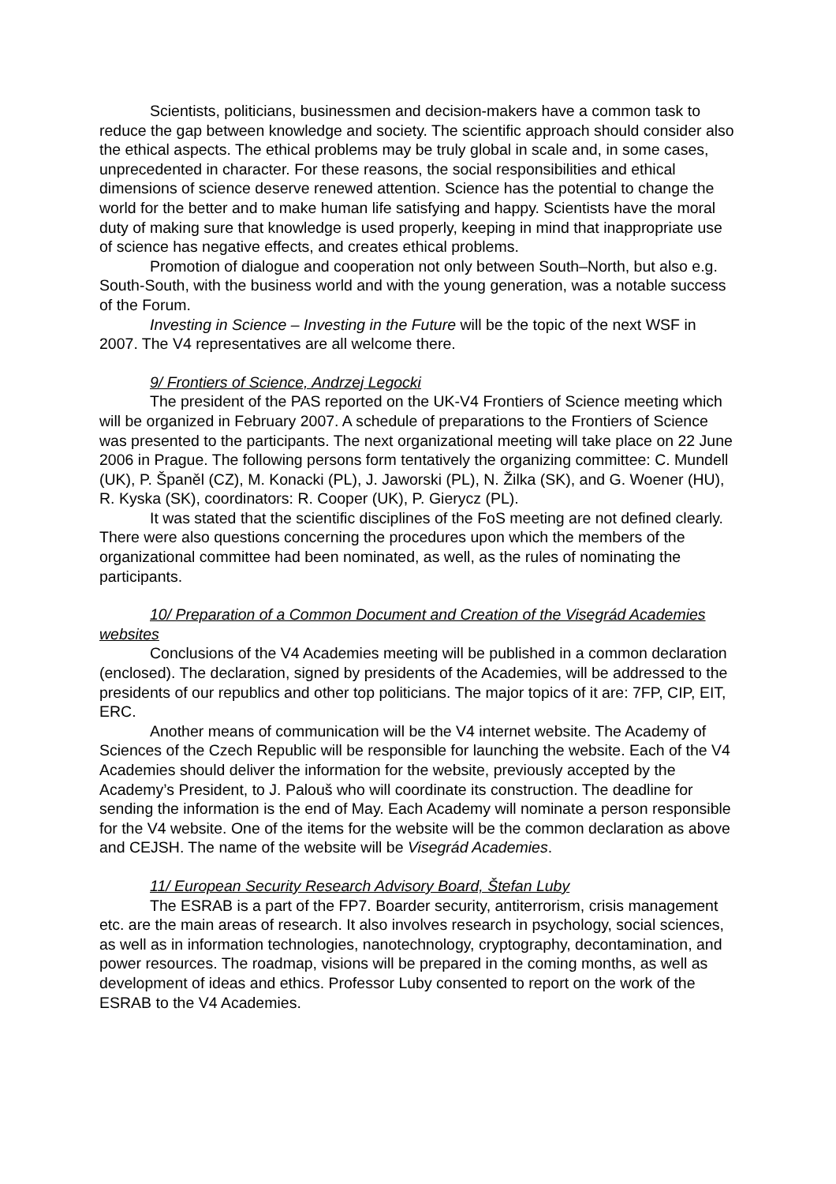Scientists, politicians, businessmen and decision-makers have a common task to reduce the gap between knowledge and society. The scientific approach should consider also the ethical aspects. The ethical problems may be truly global in scale and, in some cases, unprecedented in character. For these reasons, the social responsibilities and ethical dimensions of science deserve renewed attention. Science has the potential to change the world for the better and to make human life satisfying and happy. Scientists have the moral duty of making sure that knowledge is used properly, keeping in mind that inappropriate use of science has negative effects, and creates ethical problems.
Promotion of dialogue and cooperation not only between South–North, but also e.g. South-South, with the business world and with the young generation, was a notable success of the Forum.
Investing in Science – Investing in the Future will be the topic of the next WSF in 2007. The V4 representatives are all welcome there.
9/ Frontiers of Science, Andrzej Legocki
The president of the PAS reported on the UK-V4 Frontiers of Science meeting which will be organized in February 2007. A schedule of preparations to the Frontiers of Science was presented to the participants. The next organizational meeting will take place on 22 June 2006 in Prague. The following persons form tentatively the organizing committee: C. Mundell (UK), P. Španěl (CZ), M. Konacki (PL), J. Jaworski (PL), N. Žilka (SK), and G. Woener (HU), R. Kyska (SK), coordinators: R. Cooper (UK), P. Gierycz (PL).
It was stated that the scientific disciplines of the FoS meeting are not defined clearly. There were also questions concerning the procedures upon which the members of the organizational committee had been nominated, as well, as the rules of nominating the participants.
10/ Preparation of a Common Document and Creation of the Visegrád Academies websites
Conclusions of the V4 Academies meeting will be published in a common declaration (enclosed). The declaration, signed by presidents of the Academies, will be addressed to the presidents of our republics and other top politicians. The major topics of it are: 7FP, CIP, EIT, ERC.
Another means of communication will be the V4 internet website. The Academy of Sciences of the Czech Republic will be responsible for launching the website. Each of the V4 Academies should deliver the information for the website, previously accepted by the Academy’s President, to J. Palouš who will coordinate its construction. The deadline for sending the information is the end of May. Each Academy will nominate a person responsible for the V4 website. One of the items for the website will be the common declaration as above and CEJSH. The name of the website will be Visegrád Academies.
11/ European Security Research Advisory Board, Štefan Luby
The ESRAB is a part of the FP7. Boarder security, antiterrorism, crisis management etc. are the main areas of research. It also involves research in psychology, social sciences, as well as in information technologies, nanotechnology, cryptography, decontamination, and power resources. The roadmap, visions will be prepared in the coming months, as well as development of ideas and ethics. Professor Luby consented to report on the work of the ESRAB to the V4 Academies.